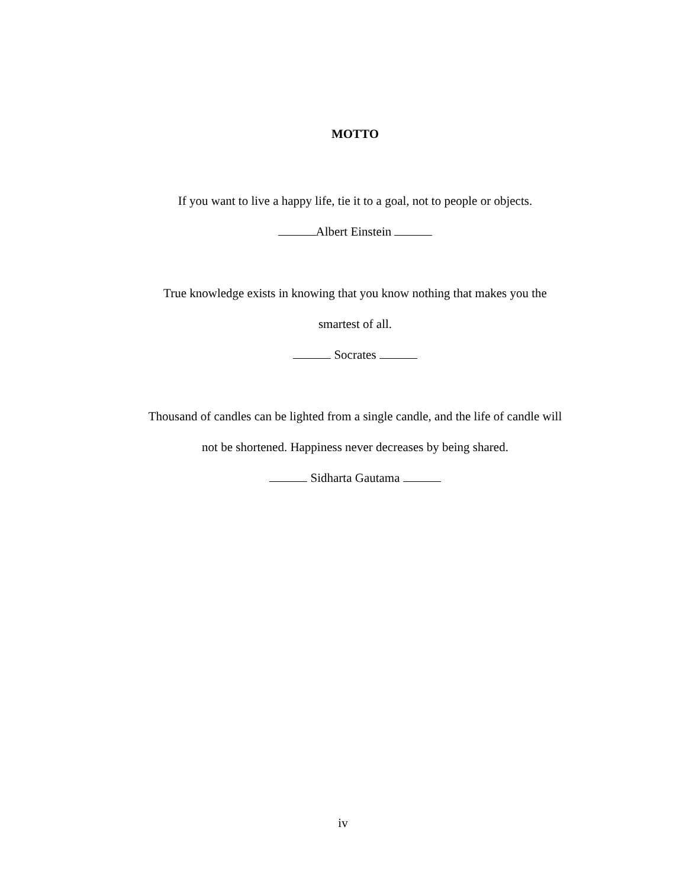MOTTO
If you want to live a happy life, tie it to a goal, not to people or objects.
Albert Einstein
True knowledge exists in knowing that you know nothing that makes you the
smartest of all.
Socrates
Thousand of candles can be lighted from a single candle, and the life of candle will
not be shortened. Happiness never decreases by being shared.
Sidharta Gautama
iv